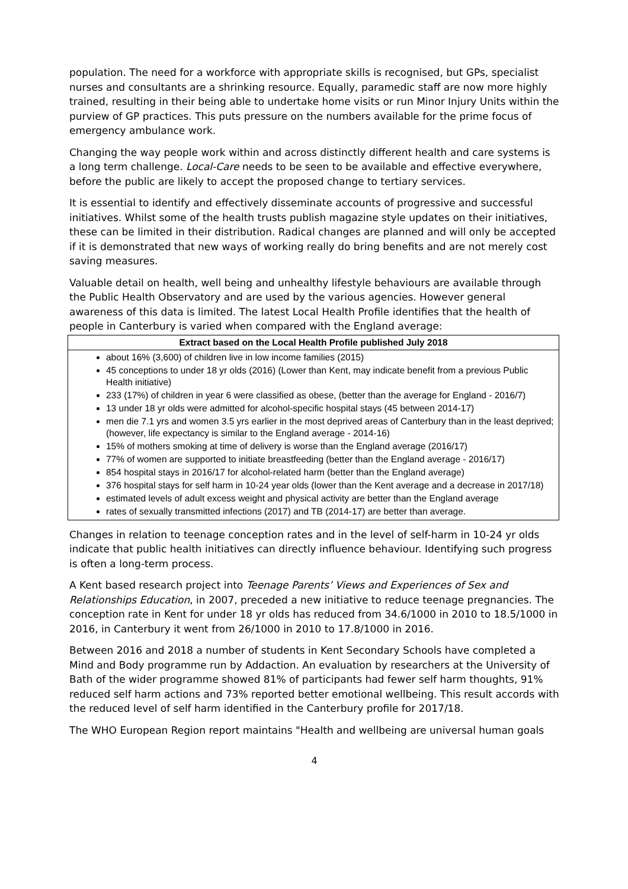population. The need for a workforce with appropriate skills is recognised, but GPs, specialist nurses and consultants are a shrinking resource. Equally, paramedic staff are now more highly trained, resulting in their being able to undertake home visits or run Minor Injury Units within the purview of GP practices. This puts pressure on the numbers available for the prime focus of emergency ambulance work.
Changing the way people work within and across distinctly different health and care systems is a long term challenge. Local-Care needs to be seen to be available and effective everywhere, before the public are likely to accept the proposed change to tertiary services.
It is essential to identify and effectively disseminate accounts of progressive and successful initiatives. Whilst some of the health trusts publish magazine style updates on their initiatives, these can be limited in their distribution. Radical changes are planned and will only be accepted if it is demonstrated that new ways of working really do bring benefits and are not merely cost saving measures.
Valuable detail on health, well being and unhealthy lifestyle behaviours are available through the Public Health Observatory and are used by the various agencies. However general awareness of this data is limited. The latest Local Health Profile identifies that the health of people in Canterbury is varied when compared with the England average:
| Extract based on the Local Health Profile published July 2018 |
| --- |
| about 16% (3,600) of children live in low income families (2015) 45 conceptions to under 18 yr olds (2016) (Lower than Kent, may indicate benefit from a previous Public Health initiative) 233 (17%) of children in year 6 were classified as obese, (better than the average for England - 2016/7) 13 under 18 yr olds were admitted for alcohol-specific hospital stays (45 between 2014-17) men die 7.1 yrs and women 3.5 yrs earlier in the most deprived areas of Canterbury than in the least deprived; (however, life expectancy is similar to the England average - 2014-16) 15% of mothers smoking at time of delivery is worse than the England average (2016/17) 77% of women are supported to initiate breastfeeding (better than the England average - 2016/17) 854 hospital stays in 2016/17 for alcohol-related harm (better than the England average) 376 hospital stays for self harm in 10-24 year olds (lower than the Kent average and a decrease in 2017/18) estimated levels of adult excess weight and physical activity are better than the England average rates of sexually transmitted infections (2017) and TB (2014-17) are better than average. |
Changes in relation to teenage conception rates and in the level of self-harm in 10-24 yr olds indicate that public health initiatives can directly influence behaviour. Identifying such progress is often a long-term process.
A Kent based research project into Teenage Parents’ Views and Experiences of Sex and Relationships Education, in 2007, preceded a new initiative to reduce teenage pregnancies. The conception rate in Kent for under 18 yr olds has reduced from 34.6/1000 in 2010 to 18.5/1000 in 2016, in Canterbury it went from 26/1000 in 2010 to 17.8/1000 in 2016.
Between 2016 and 2018 a number of students in Kent Secondary Schools have completed a Mind and Body programme run by Addaction. An evaluation by researchers at the University of Bath of the wider programme showed 81% of participants had fewer self harm thoughts, 91% reduced self harm actions and 73% reported better emotional wellbeing. This result accords with the reduced level of self harm identified in the Canterbury profile for 2017/18.
The WHO European Region report maintains "Health and wellbeing are universal human goals
4